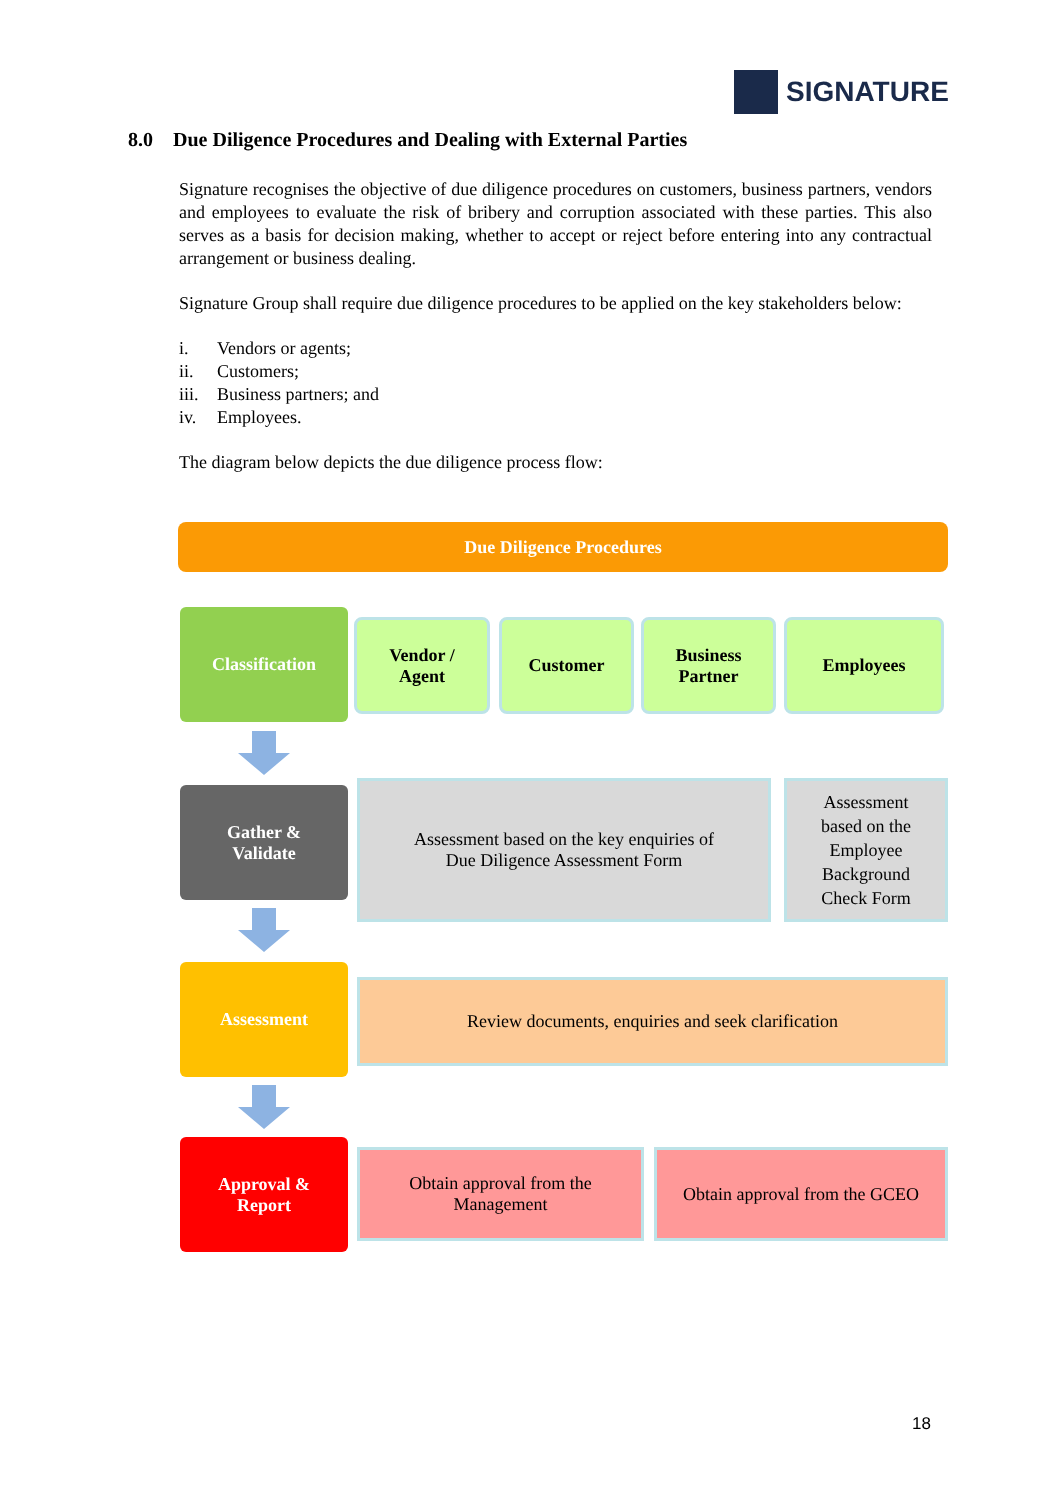SIGNATURE
8.0 Due Diligence Procedures and Dealing with External Parties
Signature recognises the objective of due diligence procedures on customers, business partners, vendors and employees to evaluate the risk of bribery and corruption associated with these parties. This also serves as a basis for decision making, whether to accept or reject before entering into any contractual arrangement or business dealing.
Signature Group shall require due diligence procedures to be applied on the key stakeholders below:
i. Vendors or agents;
ii. Customers;
iii. Business partners; and
iv. Employees.
The diagram below depicts the due diligence process flow:
Due Diligence Procedures
Classification
Vendor /
Agent
Customer
Business
Partner
Employees
Gather &
Validate
Assessment based on the key enquiries of
Due Diligence Assessment Form
Assessment
based on the
Employee
Background
Check Form
Assessment
Review documents, enquiries and seek clarification
Approval &
Report
Obtain approval from the
Management
Obtain approval from the GCEO
18